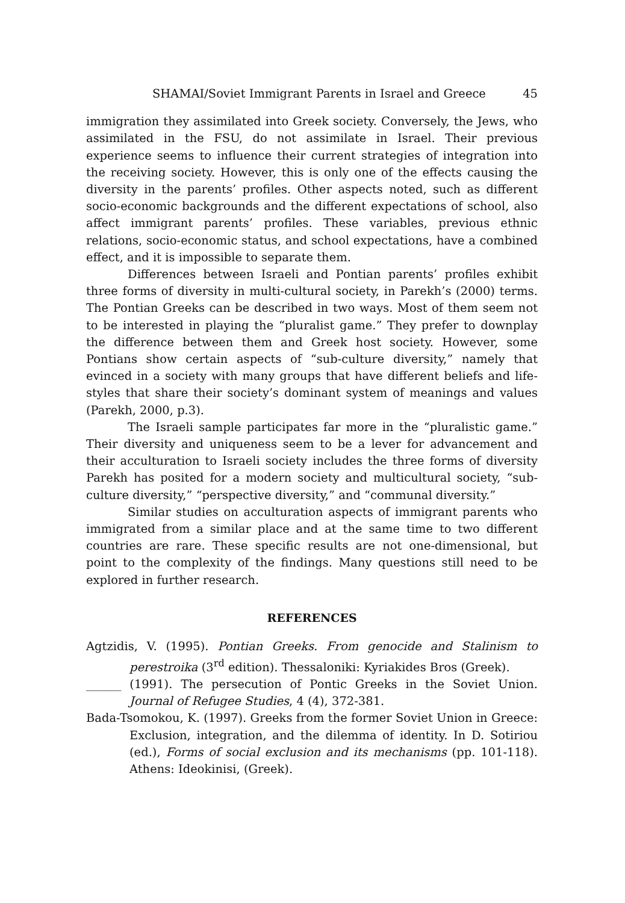SHAMAI/Soviet Immigrant Parents in Israel and Greece 45
immigration they assimilated into Greek society. Conversely, the Jews, who assimilated in the FSU, do not assimilate in Israel. Their previous experience seems to influence their current strategies of integration into the receiving society. However, this is only one of the effects causing the diversity in the parents’ profiles. Other aspects noted, such as different socio-economic backgrounds and the different expectations of school, also affect immigrant parents’ profiles. These variables, previous ethnic relations, socio-economic status, and school expectations, have a combined effect, and it is impossible to separate them.
Differences between Israeli and Pontian parents’ profiles exhibit three forms of diversity in multi-cultural society, in Parekh’s (2000) terms. The Pontian Greeks can be described in two ways. Most of them seem not to be interested in playing the “pluralist game.” They prefer to downplay the difference between them and Greek host society. However, some Pontians show certain aspects of “sub-culture diversity,” namely that evinced in a society with many groups that have different beliefs and life-styles that share their society’s dominant system of meanings and values (Parekh, 2000, p.3).
The Israeli sample participates far more in the “pluralistic game.” Their diversity and uniqueness seem to be a lever for advancement and their acculturation to Israeli society includes the three forms of diversity Parekh has posited for a modern society and multicultural society, “sub-culture diversity,” “perspective diversity,” and “communal diversity.”
Similar studies on acculturation aspects of immigrant parents who immigrated from a similar place and at the same time to two different countries are rare. These specific results are not one-dimensional, but point to the complexity of the findings. Many questions still need to be explored in further research.
REFERENCES
Agtzidis, V. (1995). Pontian Greeks. From genocide and Stalinism to perestroika (3<sup>rd</sup> edition). Thessaloniki: Kyriakides Bros (Greek).
______ (1991). The persecution of Pontic Greeks in the Soviet Union. Journal of Refugee Studies, 4 (4), 372-381.
Bada-Tsomokou, K. (1997). Greeks from the former Soviet Union in Greece: Exclusion, integration, and the dilemma of identity. In D. Sotiriou (ed.), Forms of social exclusion and its mechanisms (pp. 101-118). Athens: Ideokinisi, (Greek).